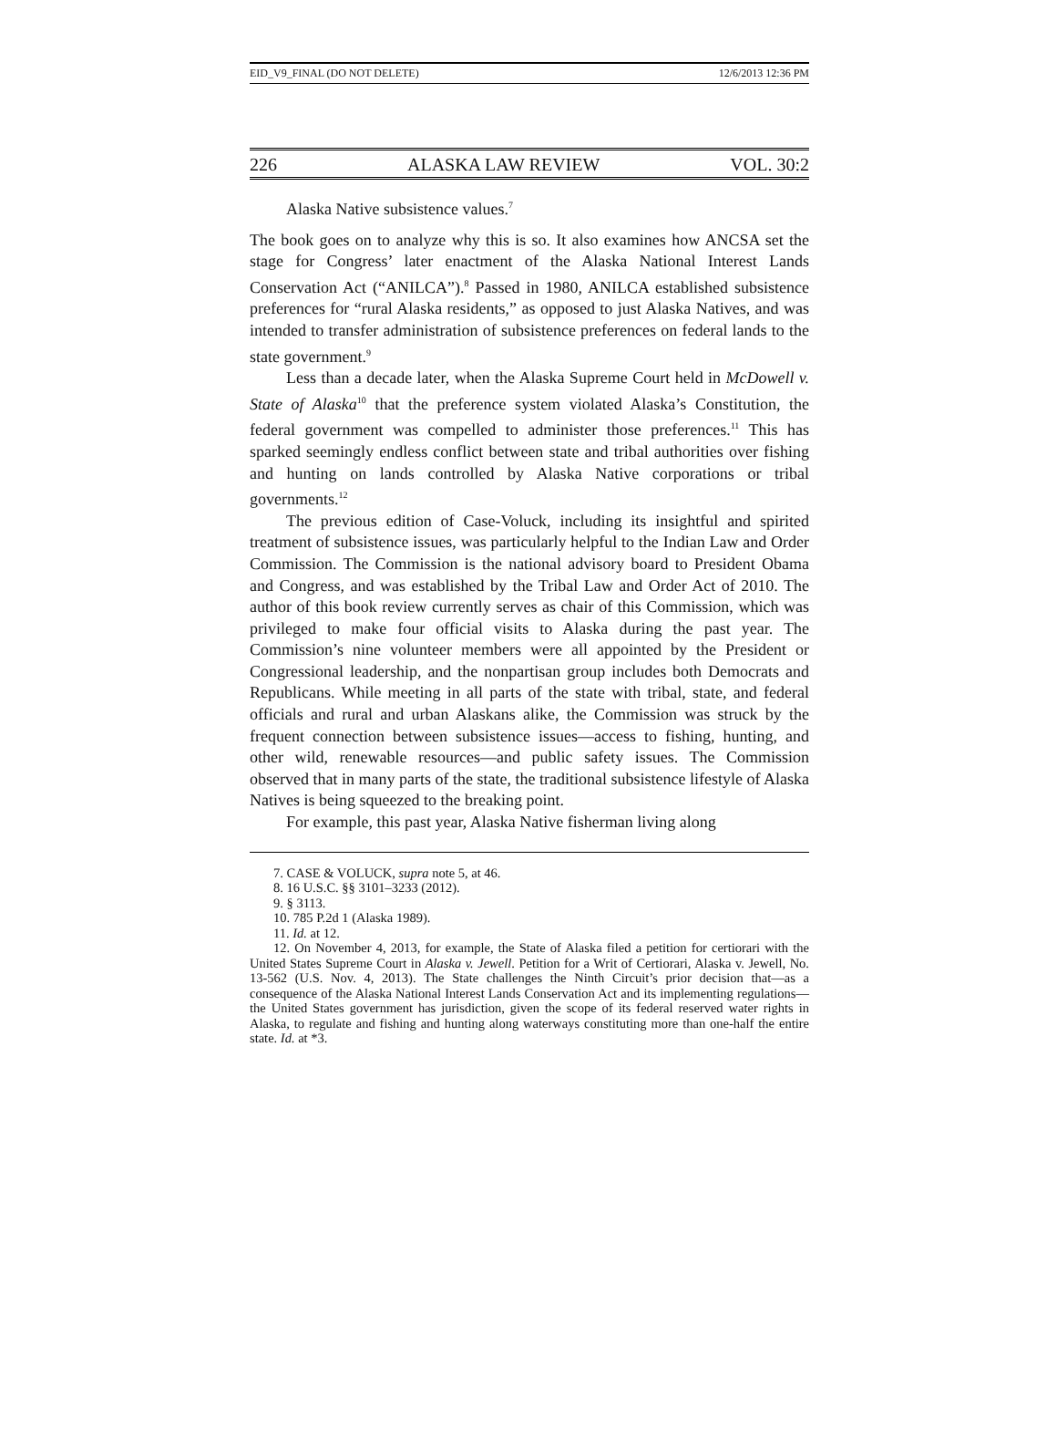EID_V9_FINAL (DO NOT DELETE) 12/6/2013 12:36 PM
226 ALASKA LAW REVIEW VOL. 30:2
Alaska Native subsistence values.<sup>7</sup>
The book goes on to analyze why this is so. It also examines how ANCSA set the stage for Congress’ later enactment of the Alaska National Interest Lands Conservation Act (“ANILCA”).<sup>8</sup> Passed in 1980, ANILCA established subsistence preferences for “rural Alaska residents,” as opposed to just Alaska Natives, and was intended to transfer administration of subsistence preferences on federal lands to the state government.<sup>9</sup>
Less than a decade later, when the Alaska Supreme Court held in McDowell v. State of Alaska<sup>10</sup> that the preference system violated Alaska’s Constitution, the federal government was compelled to administer those preferences.<sup>11</sup> This has sparked seemingly endless conflict between state and tribal authorities over fishing and hunting on lands controlled by Alaska Native corporations or tribal governments.<sup>12</sup>
The previous edition of Case-Voluck, including its insightful and spirited treatment of subsistence issues, was particularly helpful to the Indian Law and Order Commission. The Commission is the national advisory board to President Obama and Congress, and was established by the Tribal Law and Order Act of 2010. The author of this book review currently serves as chair of this Commission, which was privileged to make four official visits to Alaska during the past year. The Commission’s nine volunteer members were all appointed by the President or Congressional leadership, and the nonpartisan group includes both Democrats and Republicans. While meeting in all parts of the state with tribal, state, and federal officials and rural and urban Alaskans alike, the Commission was struck by the frequent connection between subsistence issues—access to fishing, hunting, and other wild, renewable resources—and public safety issues. The Commission observed that in many parts of the state, the traditional subsistence lifestyle of Alaska Natives is being squeezed to the breaking point.
For example, this past year, Alaska Native fisherman living along
7. CASE & VOLUCK, supra note 5, at 46.
8. 16 U.S.C. §§ 3101–3233 (2012).
9. § 3113.
10. 785 P.2d 1 (Alaska 1989).
11. Id. at 12.
12. On November 4, 2013, for example, the State of Alaska filed a petition for certiorari with the United States Supreme Court in Alaska v. Jewell. Petition for a Writ of Certiorari, Alaska v. Jewell, No. 13-562 (U.S. Nov. 4, 2013). The State challenges the Ninth Circuit’s prior decision that—as a consequence of the Alaska National Interest Lands Conservation Act and its implementing regulations—the United States government has jurisdiction, given the scope of its federal reserved water rights in Alaska, to regulate and fishing and hunting along waterways constituting more than one-half the entire state. Id. at *3.